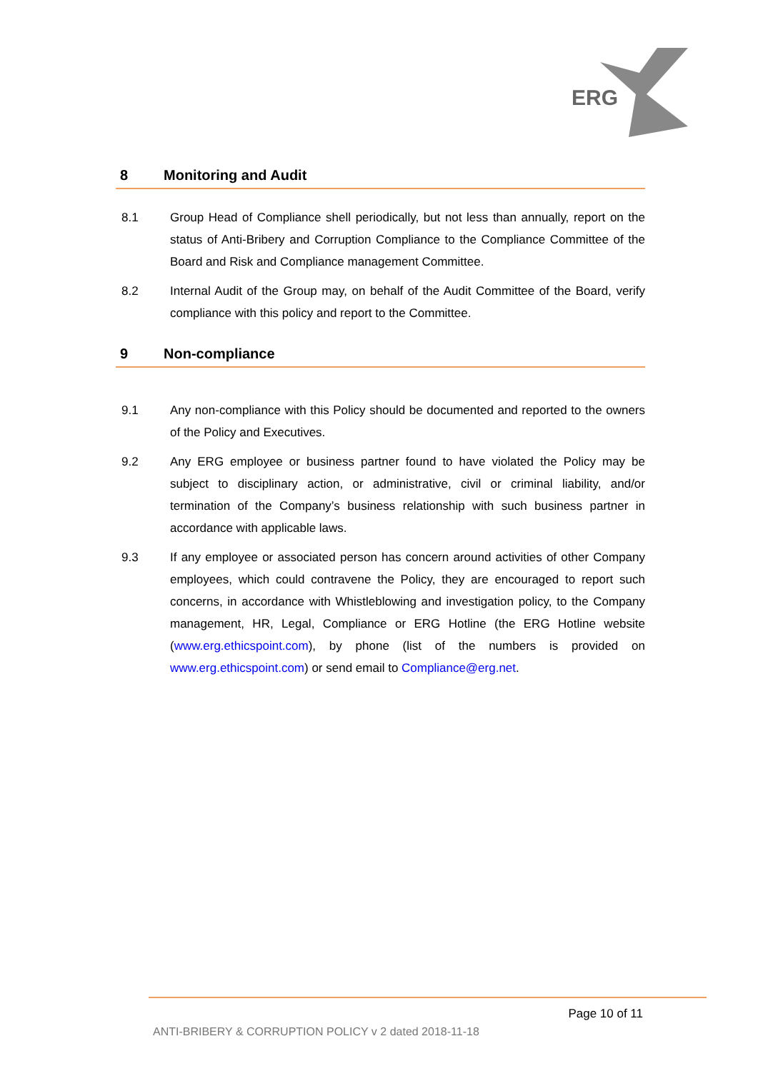ERG
8 Monitoring and Audit
8.1 Group Head of Compliance shell periodically, but not less than annually, report on the status of Anti-Bribery and Corruption Compliance to the Compliance Committee of the Board and Risk and Compliance management Committee.
8.2 Internal Audit of the Group may, on behalf of the Audit Committee of the Board, verify compliance with this policy and report to the Committee.
9 Non-compliance
9.1 Any non-compliance with this Policy should be documented and reported to the owners of the Policy and Executives.
9.2 Any ERG employee or business partner found to have violated the Policy may be subject to disciplinary action, or administrative, civil or criminal liability, and/or termination of the Company’s business relationship with such business partner in accordance with applicable laws.
9.3 If any employee or associated person has concern around activities of other Company employees, which could contravene the Policy, they are encouraged to report such concerns, in accordance with Whistleblowing and investigation policy, to the Company management, HR, Legal, Compliance or ERG Hotline (the ERG Hotline website (www.erg.ethicspoint.com), by phone (list of the numbers is provided on www.erg.ethicspoint.com) or send email to Compliance@erg.net.
Page 10 of 11
ANTI-BRIBERY & CORRUPTION POLICY v 2 dated 2018-11-18